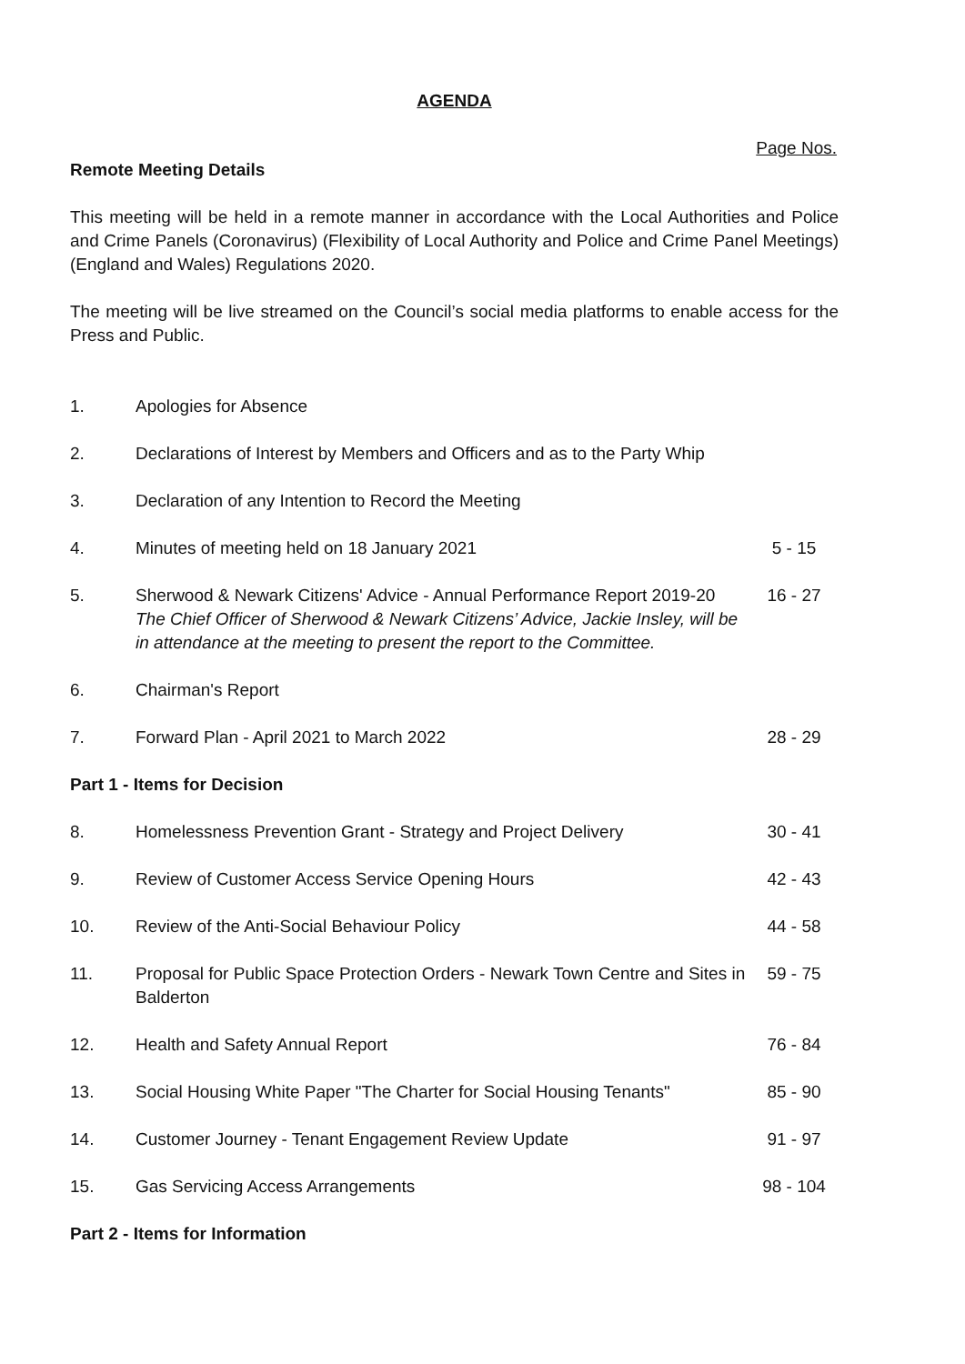AGENDA
Page Nos.
Remote Meeting Details
This meeting will be held in a remote manner in accordance with the Local Authorities and Police and Crime Panels (Coronavirus) (Flexibility of Local Authority and Police and Crime Panel Meetings) (England and Wales) Regulations 2020.
The meeting will be live streamed on the Council’s social media platforms to enable access for the Press and Public.
| 1. | Apologies for Absence | |
| 2. | Declarations of Interest by Members and Officers and as to the Party Whip | |
| 3. | Declaration of any Intention to Record the Meeting | |
| 4. | Minutes of meeting held on 18 January 2021 | 5 - 15 |
| 5. | Sherwood & Newark Citizens' Advice - Annual Performance Report 2019-20 The Chief Officer of Sherwood & Newark Citizens’ Advice, Jackie Insley, will be in attendance at the meeting to present the report to the Committee. | 16 - 27 |
| 6. | Chairman's Report | |
| 7. | Forward Plan - April 2021 to March 2022 | 28 - 29 |
| Part 1 - Items for Decision | | |
| 8. | Homelessness Prevention Grant - Strategy and Project Delivery | 30 - 41 |
| 9. | Review of Customer Access Service Opening Hours | 42 - 43 |
| 10. | Review of the Anti-Social Behaviour Policy | 44 - 58 |
| 11. | Proposal for Public Space Protection Orders - Newark Town Centre and Sites in Balderton | 59 - 75 |
| 12. | Health and Safety Annual Report | 76 - 84 |
| 13. | Social Housing White Paper "The Charter for Social Housing Tenants" | 85 - 90 |
| 14. | Customer Journey - Tenant Engagement Review Update | 91 - 97 |
| 15. | Gas Servicing Access Arrangements | 98 - 104 |
| Part 2 - Items for Information | | |